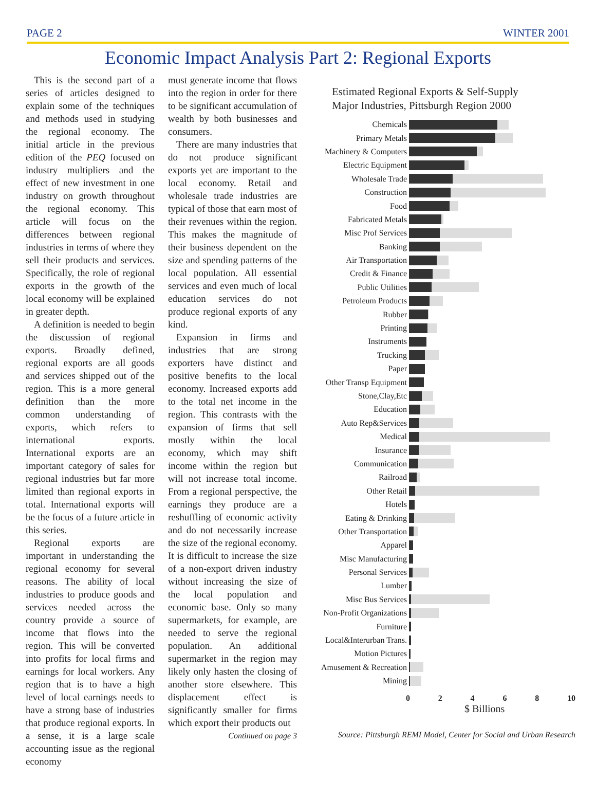PAGE 2 WINTER 2001
Economic Impact Analysis Part 2: Regional Exports
This is the second part of a series of articles designed to explain some of the techniques and methods used in studying the regional economy. The initial article in the previous edition of the PEQ focused on industry multipliers and the effect of new investment in one industry on growth throughout the regional economy. This article will focus on the differences between regional industries in terms of where they sell their products and services. Specifically, the role of regional exports in the growth of the local economy will be explained in greater depth.
A definition is needed to begin the discussion of regional exports. Broadly defined, regional exports are all goods and services shipped out of the region. This is a more general definition than the more common understanding of exports, which refers to international exports. International exports are an important category of sales for regional industries but far more limited than regional exports in total. International exports will be the focus of a future article in this series.
Regional exports are important in understanding the regional economy for several reasons. The ability of local industries to produce goods and services needed across the country provide a source of income that flows into the region. This will be converted into profits for local firms and earnings for local workers. Any region that is to have a high level of local earnings needs to have a strong base of industries that produce regional exports. In a sense, it is a large scale accounting issue as the regional economy
must generate income that flows into the region in order for there to be significant accumulation of wealth by both businesses and consumers.
There are many industries that do not produce significant exports yet are important to the local economy. Retail and wholesale trade industries are typical of those that earn most of their revenues within the region. This makes the magnitude of their business dependent on the size and spending patterns of the local population. All essential services and even much of local education services do not produce regional exports of any kind.
Expansion in firms and industries that are strong exporters have distinct and positive benefits to the local economy. Increased exports add to the total net income in the region. This contrasts with the expansion of firms that sell mostly within the local economy, which may shift income within the region but will not increase total income. From a regional perspective, the earnings they produce are a reshuffling of economic activity and do not necessarily increase the size of the regional economy. It is difficult to increase the size of a non-export driven industry without increasing the size of the local population and economic base. Only so many supermarkets, for example, are needed to serve the regional population. An additional supermarket in the region may likely only hasten the closing of another store elsewhere. This displacement effect is significantly smaller for firms which export their products out
Continued on page 3
Estimated Regional Exports & Self-Supply
Major Industries, Pittsburgh Region 2000
Chemicals
Primary Metals
Machinery & Computers
Electric Equipment
Wholesale Trade
Construction
Food
Fabricated Metals
Misc Prof Services
Banking
Air Transportation
Credit & Finance
Public Utilities
Petroleum Products
Rubber
Printing
Instruments
Trucking
Paper
Other Transp Equipment
Stone,Clay,Etc
Education
Auto Rep&Services
Medical
Insurance
Communication
Railroad
Other Retail
Hotels
Eating & Drinking
Other Transportation
Apparel
Misc Manufacturing
Personal Services
Lumber
Misc Bus Services
Non-Profit Organizations
Furniture
Local&Interurban Trans.
Motion Pictures
Amusement & Recreation
Mining
0 2 4 6 8 10
$ Billions
Source: Pittsburgh REMI Model, Center for Social and Urban Research